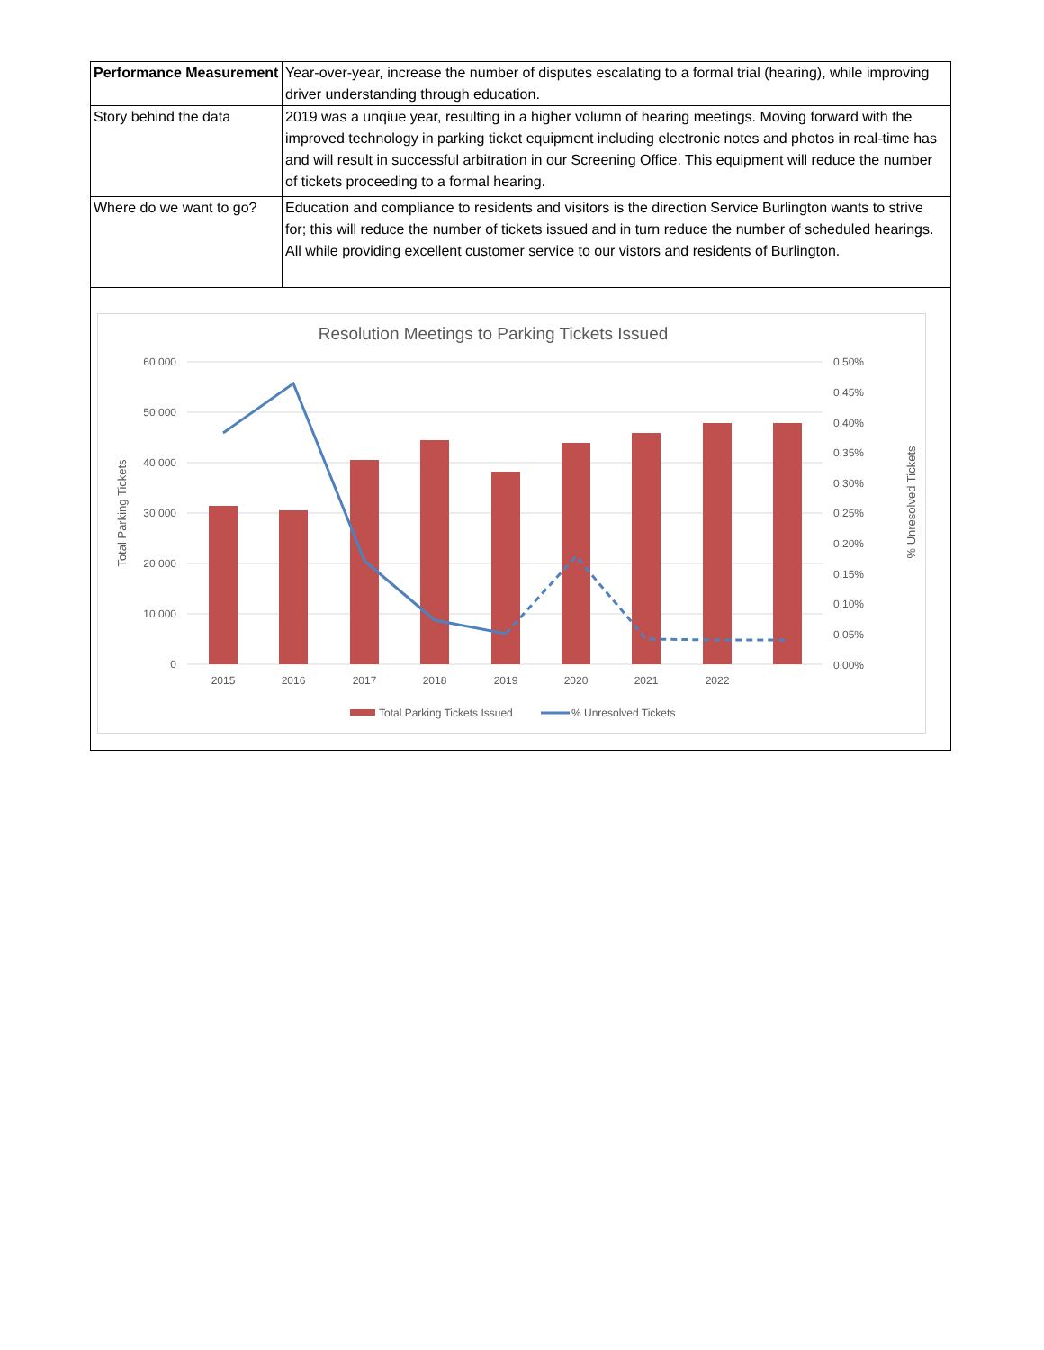| Performance Measurement | Year-over-year, increase the number of disputes escalating to a formal trial (hearing), while improving driver understanding through education. |
| Story behind the data | 2019 was a unqiue year, resulting in a higher volumn of hearing meetings. Moving forward with the improved technology in parking ticket equipment including electronic notes and photos in real-time has and will result in successful arbitration in our Screening Office. This equipment will reduce the number of tickets proceeding to a formal hearing. |
| Where do we want to go? | Education and compliance to residents and visitors is the direction Service Burlington wants to strive for; this will reduce the number of tickets issued and in turn reduce the number of scheduled hearings. All while providing excellent customer service to our vistors and residents of Burlington. |
Resolution Meetings to Parking Tickets Issued
60,000
50,000
40,000
30,000
20,000
10,000
0
0.50%
0.45%
0.40%
0.35%
0.30%
0.25%
0.20%
0.15%
0.10%
0.05%
0.00%
Total Parking Tickets
% Unresolved Tickets
2015
2016
2017
2018
2019
2020
2021
2022
Total Parking Tickets Issued
% Unresolved Tickets